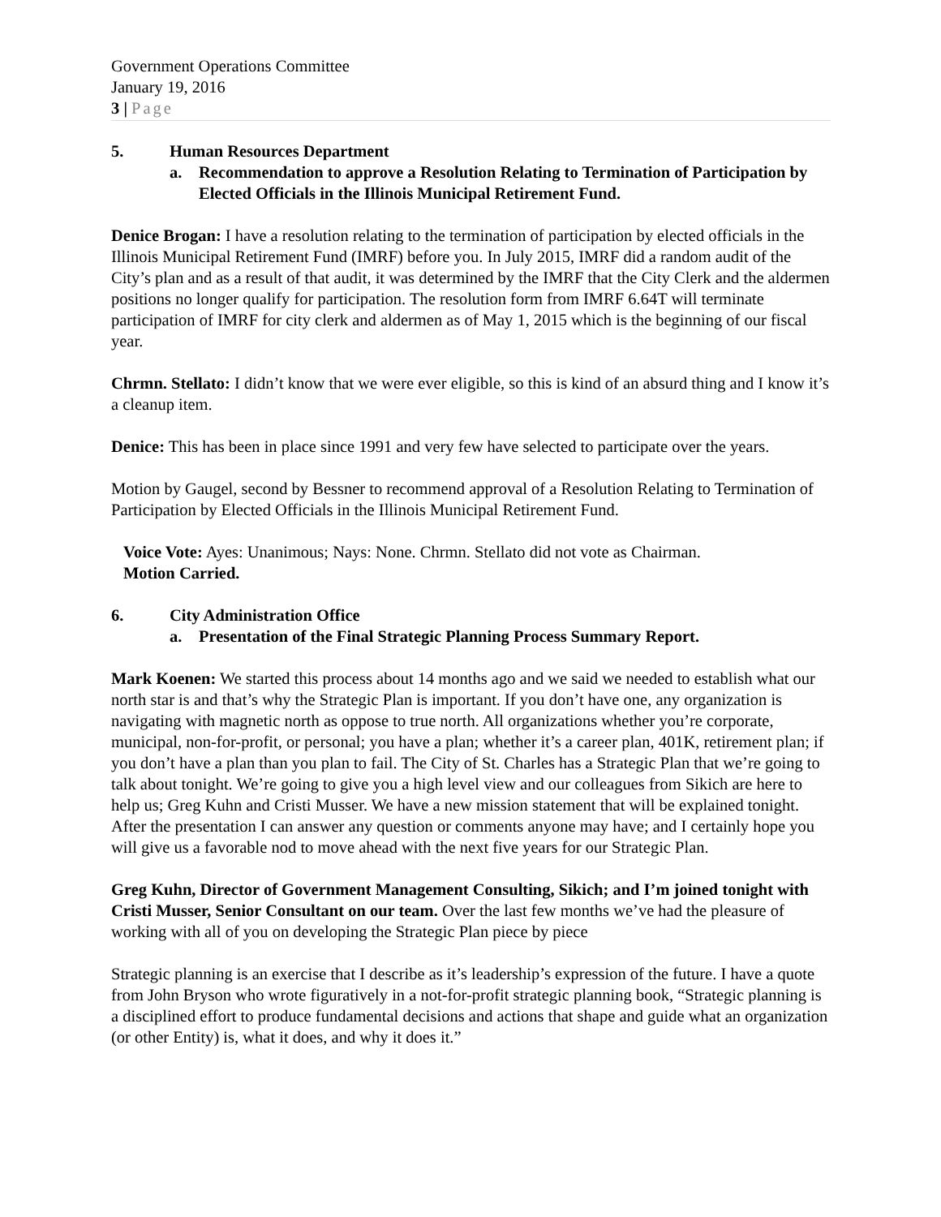Government Operations Committee
January 19, 2016
3 | Page
5. Human Resources Department
a. Recommendation to approve a Resolution Relating to Termination of Participation by Elected Officials in the Illinois Municipal Retirement Fund.
Denice Brogan: I have a resolution relating to the termination of participation by elected officials in the Illinois Municipal Retirement Fund (IMRF) before you. In July 2015, IMRF did a random audit of the City’s plan and as a result of that audit, it was determined by the IMRF that the City Clerk and the aldermen positions no longer qualify for participation. The resolution form from IMRF 6.64T will terminate participation of IMRF for city clerk and aldermen as of May 1, 2015 which is the beginning of our fiscal year.
Chrmn. Stellato: I didn’t know that we were ever eligible, so this is kind of an absurd thing and I know it’s a cleanup item.
Denice: This has been in place since 1991 and very few have selected to participate over the years.
Motion by Gaugel, second by Bessner to recommend approval of a Resolution Relating to Termination of Participation by Elected Officials in the Illinois Municipal Retirement Fund.
Voice Vote: Ayes: Unanimous; Nays: None. Chrmn. Stellato did not vote as Chairman.
Motion Carried.
6. City Administration Office
a. Presentation of the Final Strategic Planning Process Summary Report.
Mark Koenen: We started this process about 14 months ago and we said we needed to establish what our north star is and that’s why the Strategic Plan is important. If you don’t have one, any organization is navigating with magnetic north as oppose to true north. All organizations whether you’re corporate, municipal, non-for-profit, or personal; you have a plan; whether it’s a career plan, 401K, retirement plan; if you don’t have a plan than you plan to fail. The City of St. Charles has a Strategic Plan that we’re going to talk about tonight. We’re going to give you a high level view and our colleagues from Sikich are here to help us; Greg Kuhn and Cristi Musser. We have a new mission statement that will be explained tonight. After the presentation I can answer any question or comments anyone may have; and I certainly hope you will give us a favorable nod to move ahead with the next five years for our Strategic Plan.
Greg Kuhn, Director of Government Management Consulting, Sikich; and I’m joined tonight with Cristi Musser, Senior Consultant on our team. Over the last few months we’ve had the pleasure of working with all of you on developing the Strategic Plan piece by piece
Strategic planning is an exercise that I describe as it’s leadership’s expression of the future. I have a quote from John Bryson who wrote figuratively in a not-for-profit strategic planning book, “Strategic planning is a disciplined effort to produce fundamental decisions and actions that shape and guide what an organization (or other Entity) is, what it does, and why it does it.”